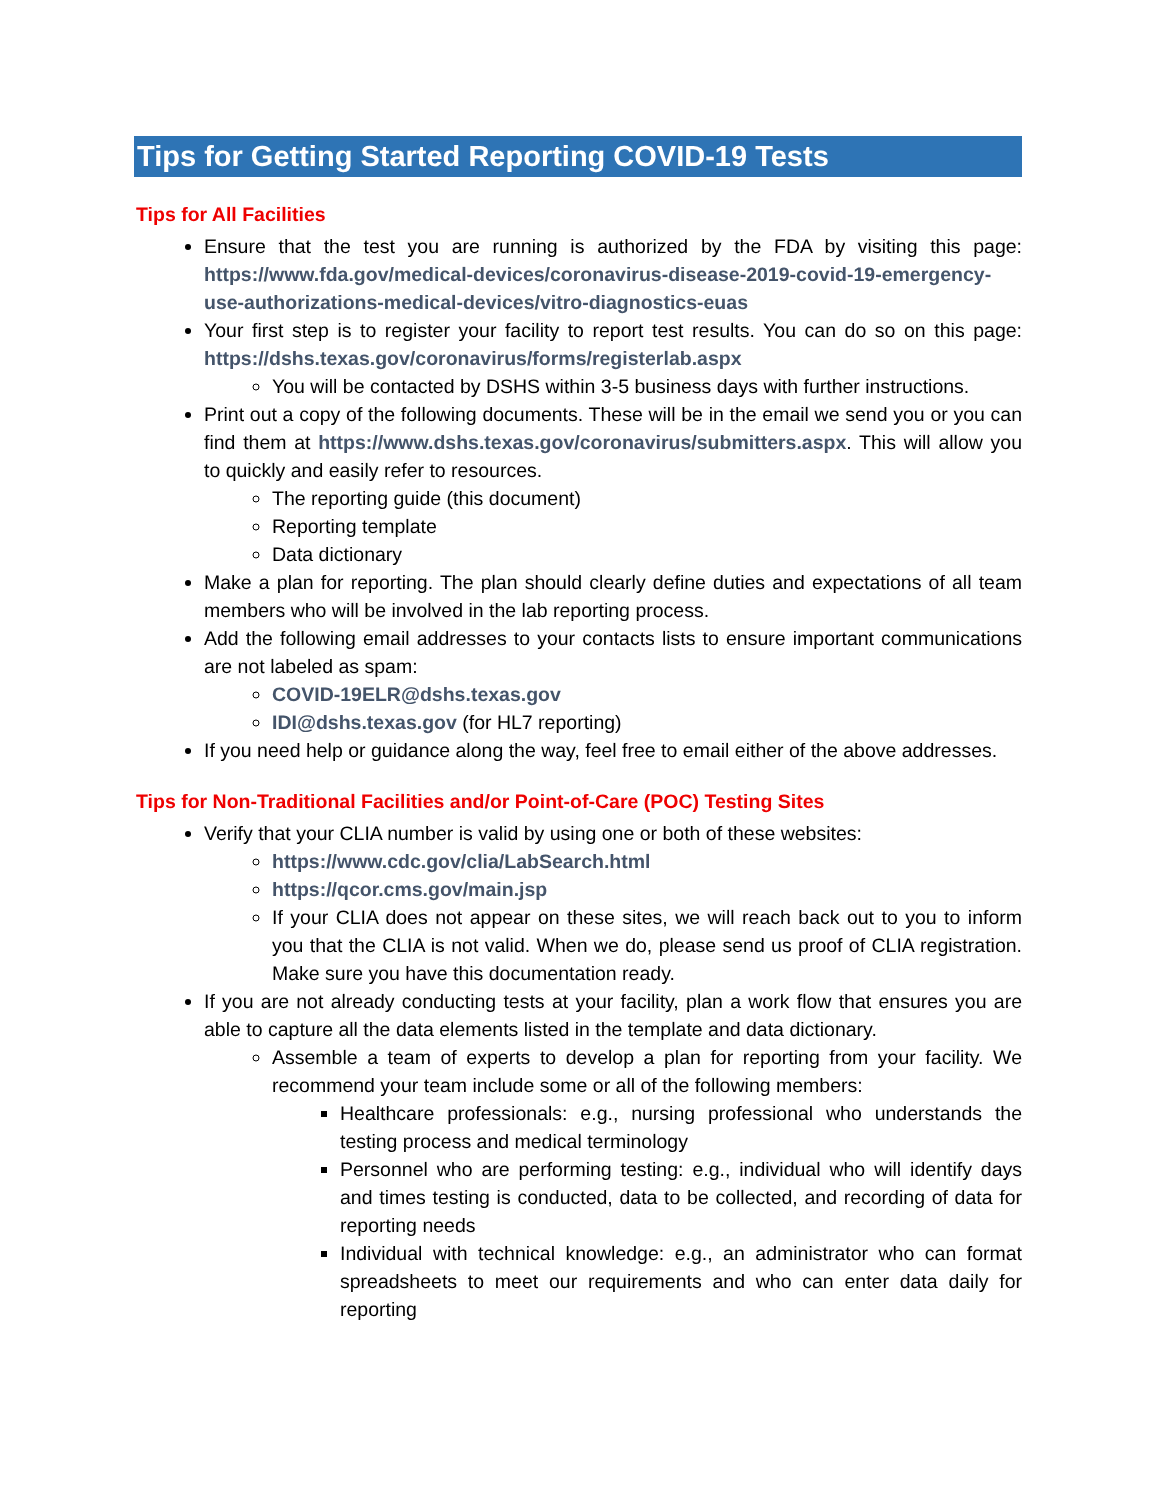Tips for Getting Started Reporting COVID-19 Tests
Tips for All Facilities
Ensure that the test you are running is authorized by the FDA by visiting this page: https://www.fda.gov/medical-devices/coronavirus-disease-2019-covid-19-emergency-use-authorizations-medical-devices/vitro-diagnostics-euas
Your first step is to register your facility to report test results. You can do so on this page: https://dshs.texas.gov/coronavirus/forms/registerlab.aspx
You will be contacted by DSHS within 3-5 business days with further instructions.
Print out a copy of the following documents. These will be in the email we send you or you can find them at https://www.dshs.texas.gov/coronavirus/submitters.aspx. This will allow you to quickly and easily refer to resources.
The reporting guide (this document)
Reporting template
Data dictionary
Make a plan for reporting. The plan should clearly define duties and expectations of all team members who will be involved in the lab reporting process.
Add the following email addresses to your contacts lists to ensure important communications are not labeled as spam:
COVID-19ELR@dshs.texas.gov
IDI@dshs.texas.gov (for HL7 reporting)
If you need help or guidance along the way, feel free to email either of the above addresses.
Tips for Non-Traditional Facilities and/or Point-of-Care (POC) Testing Sites
Verify that your CLIA number is valid by using one or both of these websites:
https://www.cdc.gov/clia/LabSearch.html
https://qcor.cms.gov/main.jsp
If your CLIA does not appear on these sites, we will reach back out to you to inform you that the CLIA is not valid. When we do, please send us proof of CLIA registration. Make sure you have this documentation ready.
If you are not already conducting tests at your facility, plan a work flow that ensures you are able to capture all the data elements listed in the template and data dictionary.
Assemble a team of experts to develop a plan for reporting from your facility. We recommend your team include some or all of the following members:
Healthcare professionals: e.g., nursing professional who understands the testing process and medical terminology
Personnel who are performing testing: e.g., individual who will identify days and times testing is conducted, data to be collected, and recording of data for reporting needs
Individual with technical knowledge: e.g., an administrator who can format spreadsheets to meet our requirements and who can enter data daily for reporting